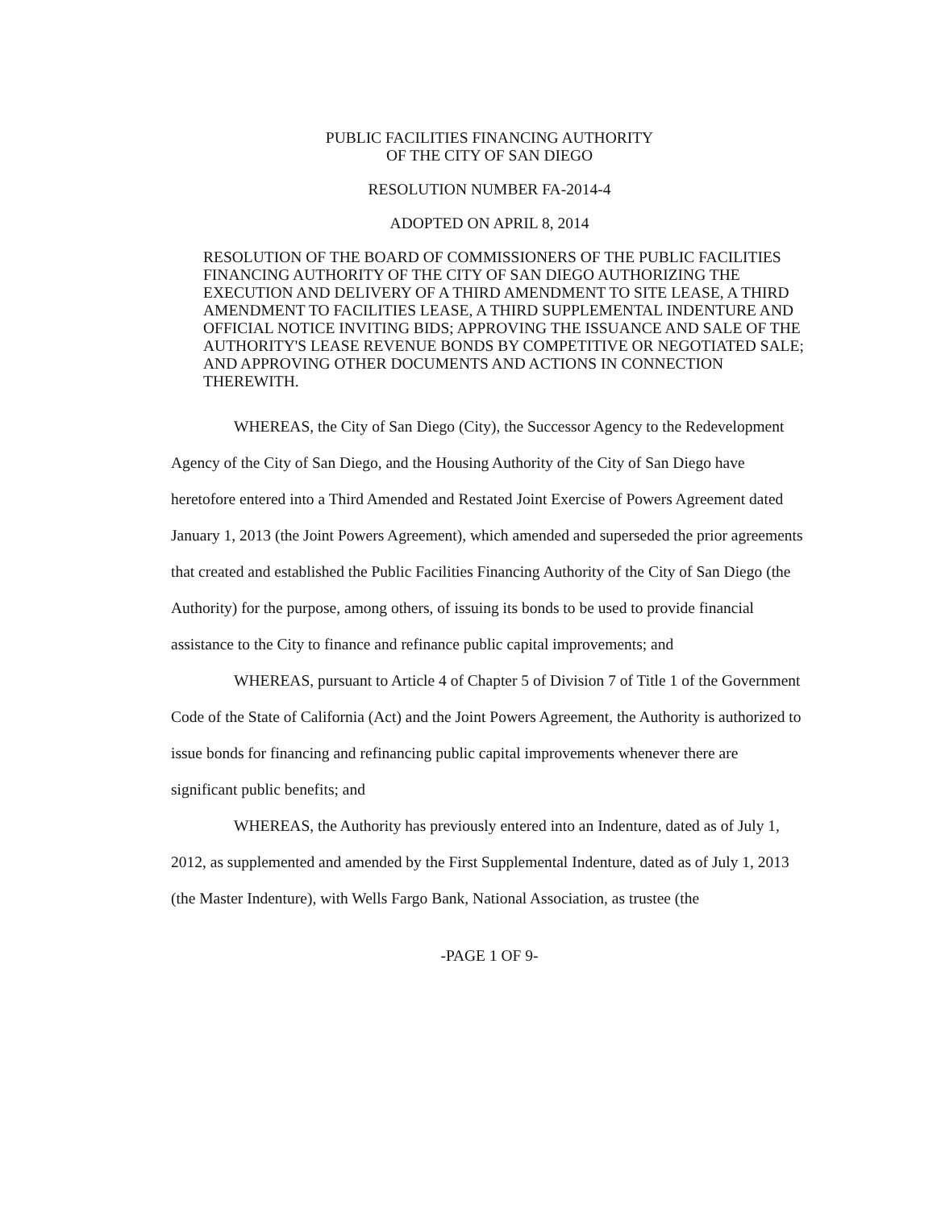PUBLIC FACILITIES FINANCING AUTHORITY
OF THE CITY OF SAN DIEGO
RESOLUTION NUMBER FA-2014-4
ADOPTED ON APRIL 8, 2014
RESOLUTION OF THE BOARD OF COMMISSIONERS OF THE PUBLIC FACILITIES FINANCING AUTHORITY OF THE CITY OF SAN DIEGO AUTHORIZING THE EXECUTION AND DELIVERY OF A THIRD AMENDMENT TO SITE LEASE, A THIRD AMENDMENT TO FACILITIES LEASE, A THIRD SUPPLEMENTAL INDENTURE AND OFFICIAL NOTICE INVITING BIDS; APPROVING THE ISSUANCE AND SALE OF THE AUTHORITY'S LEASE REVENUE BONDS BY COMPETITIVE OR NEGOTIATED SALE; AND APPROVING OTHER DOCUMENTS AND ACTIONS IN CONNECTION THEREWITH.
WHEREAS, the City of San Diego (City), the Successor Agency to the Redevelopment Agency of the City of San Diego, and the Housing Authority of the City of San Diego have heretofore entered into a Third Amended and Restated Joint Exercise of Powers Agreement dated January 1, 2013 (the Joint Powers Agreement), which amended and superseded the prior agreements that created and established the Public Facilities Financing Authority of the City of San Diego (the Authority) for the purpose, among others, of issuing its bonds to be used to provide financial assistance to the City to finance and refinance public capital improvements; and
WHEREAS, pursuant to Article 4 of Chapter 5 of Division 7 of Title 1 of the Government Code of the State of California (Act) and the Joint Powers Agreement, the Authority is authorized to issue bonds for financing and refinancing public capital improvements whenever there are significant public benefits; and
WHEREAS, the Authority has previously entered into an Indenture, dated as of July 1, 2012, as supplemented and amended by the First Supplemental Indenture, dated as of July 1, 2013 (the Master Indenture), with Wells Fargo Bank, National Association, as trustee (the
-PAGE 1 OF 9-